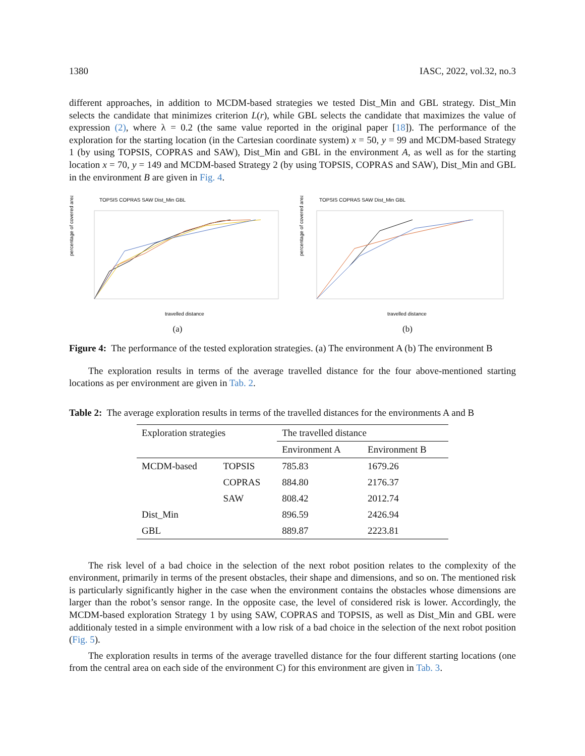1380 IASC, 2022, vol.32, no.3
different approaches, in addition to MCDM-based strategies we tested Dist_Min and GBL strategy. Dist_Min selects the candidate that minimizes criterion L(r), while GBL selects the candidate that maximizes the value of expression (2), where λ = 0.2 (the same value reported in the original paper [18]). The performance of the exploration for the starting location (in the Cartesian coordinate system) x = 50, y = 99 and MCDM-based Strategy 1 (by using TOPSIS, COPRAS and SAW), Dist_Min and GBL in the environment A, as well as for the starting location x = 70, y = 149 and MCDM-based Strategy 2 (by using TOPSIS, COPRAS and SAW), Dist_Min and GBL in the environment B are given in Fig. 4.
TOPSIS COPRAS SAW Dist_Min GBL
percentage of covered area
travelled distance
(a)
TOPSIS COPRAS SAW Dist_Min GBL
percentage of covered area
travelled distance
(b)
Figure 4: The performance of the tested exploration strategies. (a) The environment A (b) The environment B
The exploration results in terms of the average travelled distance for the four above-mentioned starting locations as per environment are given in Tab. 2.
Table 2: The average exploration results in terms of the travelled distances for the environments A and B
| Exploration strategies | | The travelled distance | |
| --- | --- | --- | --- |
| | | Environment A | Environment B |
| MCDM-based | TOPSIS | 785.83 | 1679.26 |
| | COPRAS | 884.80 | 2176.37 |
| | SAW | 808.42 | 2012.74 |
| Dist_Min | | 896.59 | 2426.94 |
| GBL | | 889.87 | 2223.81 |
The risk level of a bad choice in the selection of the next robot position relates to the complexity of the environment, primarily in terms of the present obstacles, their shape and dimensions, and so on. The mentioned risk is particularly significantly higher in the case when the environment contains the obstacles whose dimensions are larger than the robot’s sensor range. In the opposite case, the level of considered risk is lower. Accordingly, the MCDM-based exploration Strategy 1 by using SAW, COPRAS and TOPSIS, as well as Dist_Min and GBL were additionaly tested in a simple environment with a low risk of a bad choice in the selection of the next robot position (Fig. 5).
The exploration results in terms of the average travelled distance for the four different starting locations (one from the central area on each side of the environment C) for this environment are given in Tab. 3.